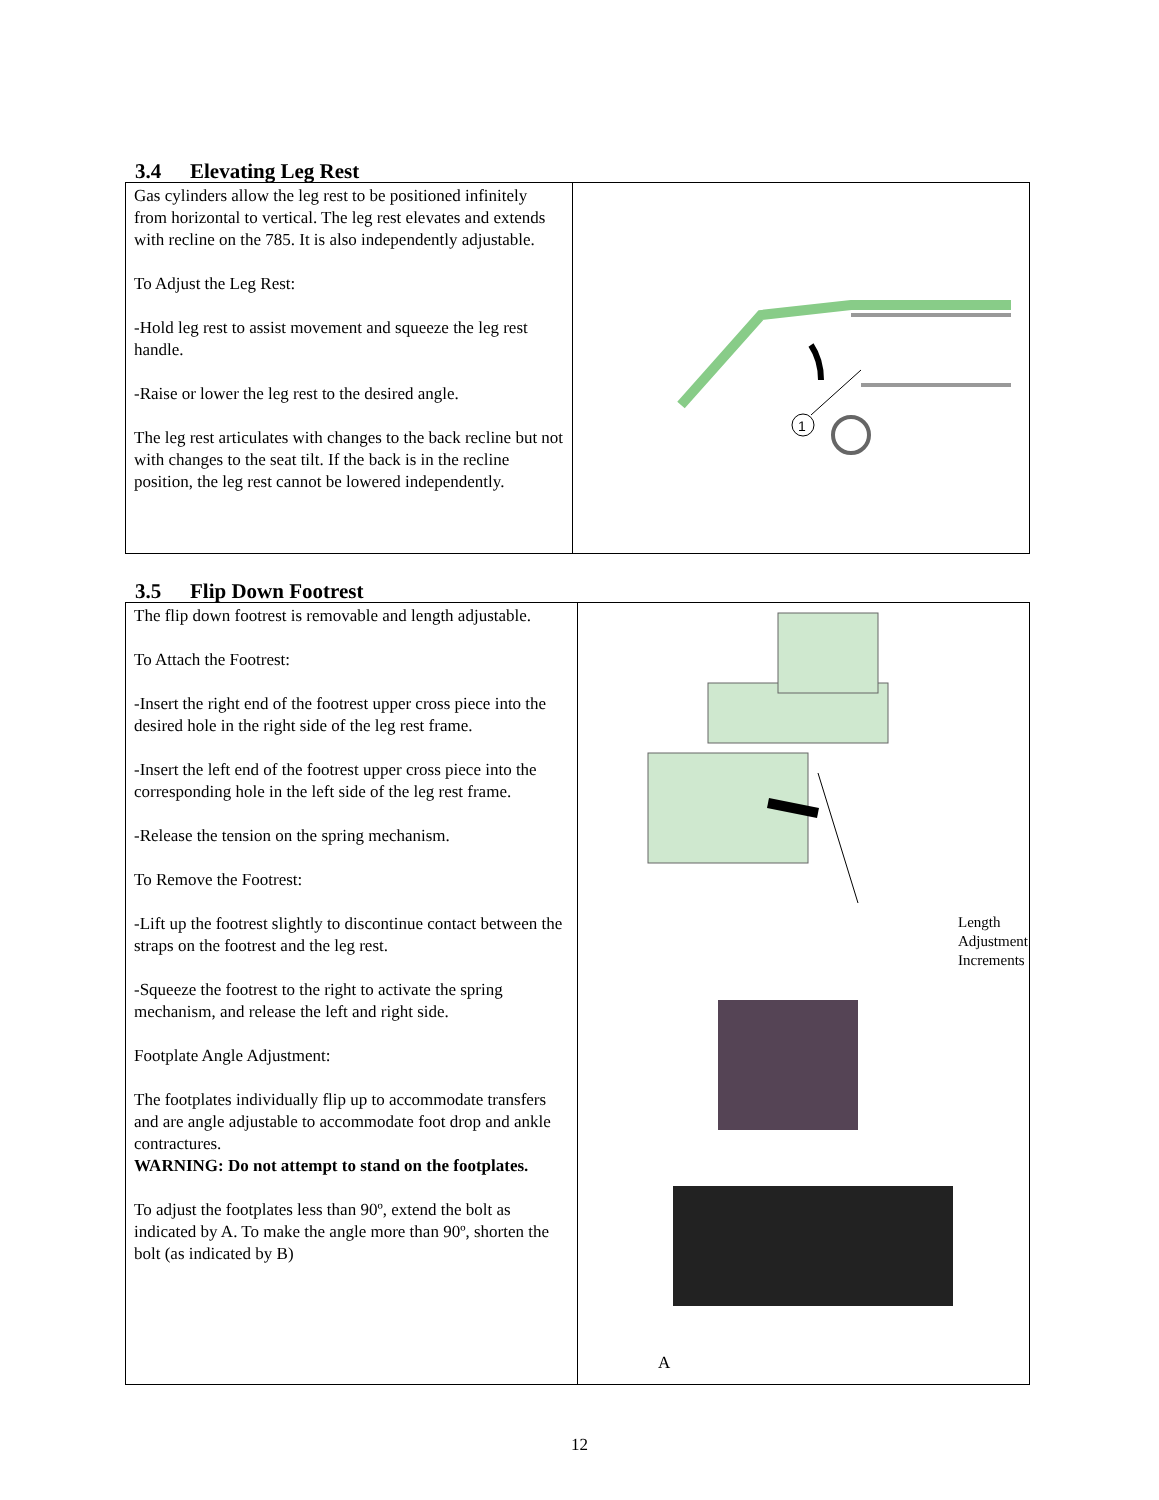3.4 Elevating Leg Rest
| Gas cylinders allow the leg rest to be positioned infinitely from horizontal to vertical. The leg rest elevates and extends with recline on the 785. It is also independently adjustable. To Adjust the Leg Rest: -Hold leg rest to assist movement and squeeze the leg rest handle. -Raise or lower the leg rest to the desired angle. The leg rest articulates with changes to the back recline but not with changes to the seat tilt. If the back is in the recline position, the leg rest cannot be lowered independently. | 1 |
3.5 Flip Down Footrest
| The flip down footrest is removable and length adjustable. To Attach the Footrest: -Insert the right end of the footrest upper cross piece into the desired hole in the right side of the leg rest frame. -Insert the left end of the footrest upper cross piece into the corresponding hole in the left side of the leg rest frame. -Release the tension on the spring mechanism. To Remove the Footrest: -Lift up the footrest slightly to discontinue contact between the straps on the footrest and the leg rest. -Squeeze the footrest to the right to activate the spring mechanism, and release the left and right side. Footplate Angle Adjustment: The footplates individually flip up to accommodate transfers and are angle adjustable to accommodate foot drop and ankle contractures. WARNING: Do not attempt to stand on the footplates. To adjust the footplates less than 90º, extend the bolt as indicated by A. To make the angle more than 90º, shorten the bolt (as indicated by B) | Length Adjustment Increments A |
12